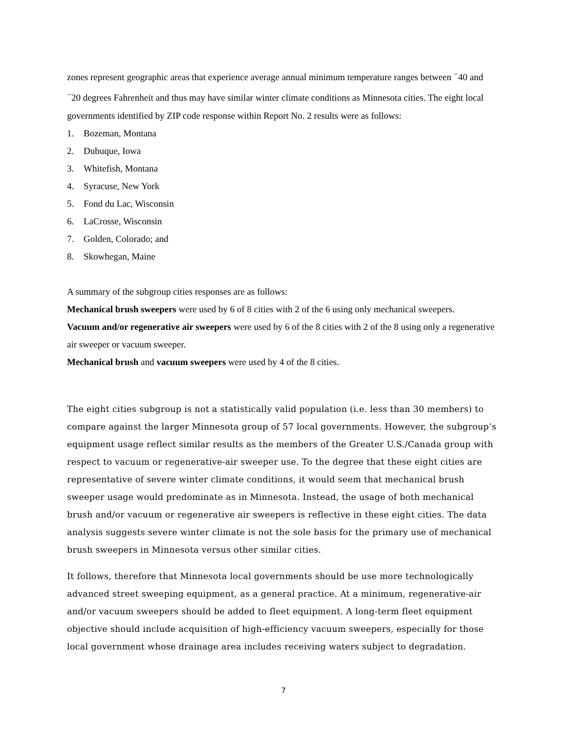zones represent geographic areas that experience average annual minimum temperature ranges between <sup>−</sup>40 and <sup>−</sup>20 degrees Fahrenheit and thus may have similar winter climate conditions as Minnesota cities. The eight local governments identified by ZIP code response within Report No. 2 results were as follows:
1. Bozeman, Montana
2. Dubuque, Iowa
3. Whitefish, Montana
4. Syracuse, New York
5. Fond du Lac, Wisconsin
6. LaCrosse, Wisconsin
7. Golden, Colorado; and
8. Skowhegan, Maine
A summary of the subgroup cities responses are as follows:
Mechanical brush sweepers were used by 6 of 8 cities with 2 of the 6 using only mechanical sweepers.
Vacuum and/or regenerative air sweepers were used by 6 of the 8 cities with 2 of the 8 using only a regenerative air sweeper or vacuum sweeper.
Mechanical brush and vacuum sweepers were used by 4 of the 8 cities.
The eight cities subgroup is not a statistically valid population (i.e. less than 30 members) to compare against the larger Minnesota group of 57 local governments. However, the subgroup’s equipment usage reflect similar results as the members of the Greater U.S./Canada group with respect to vacuum or regenerative-air sweeper use. To the degree that these eight cities are representative of severe winter climate conditions, it would seem that mechanical brush sweeper usage would predominate as in Minnesota. Instead, the usage of both mechanical brush and/or vacuum or regenerative air sweepers is reflective in these eight cities. The data analysis suggests severe winter climate is not the sole basis for the primary use of mechanical brush sweepers in Minnesota versus other similar cities.
It follows, therefore that Minnesota local governments should be use more technologically advanced street sweeping equipment, as a general practice. At a minimum, regenerative-air and/or vacuum sweepers should be added to fleet equipment. A long-term fleet equipment objective should include acquisition of high-efficiency vacuum sweepers, especially for those local government whose drainage area includes receiving waters subject to degradation.
7